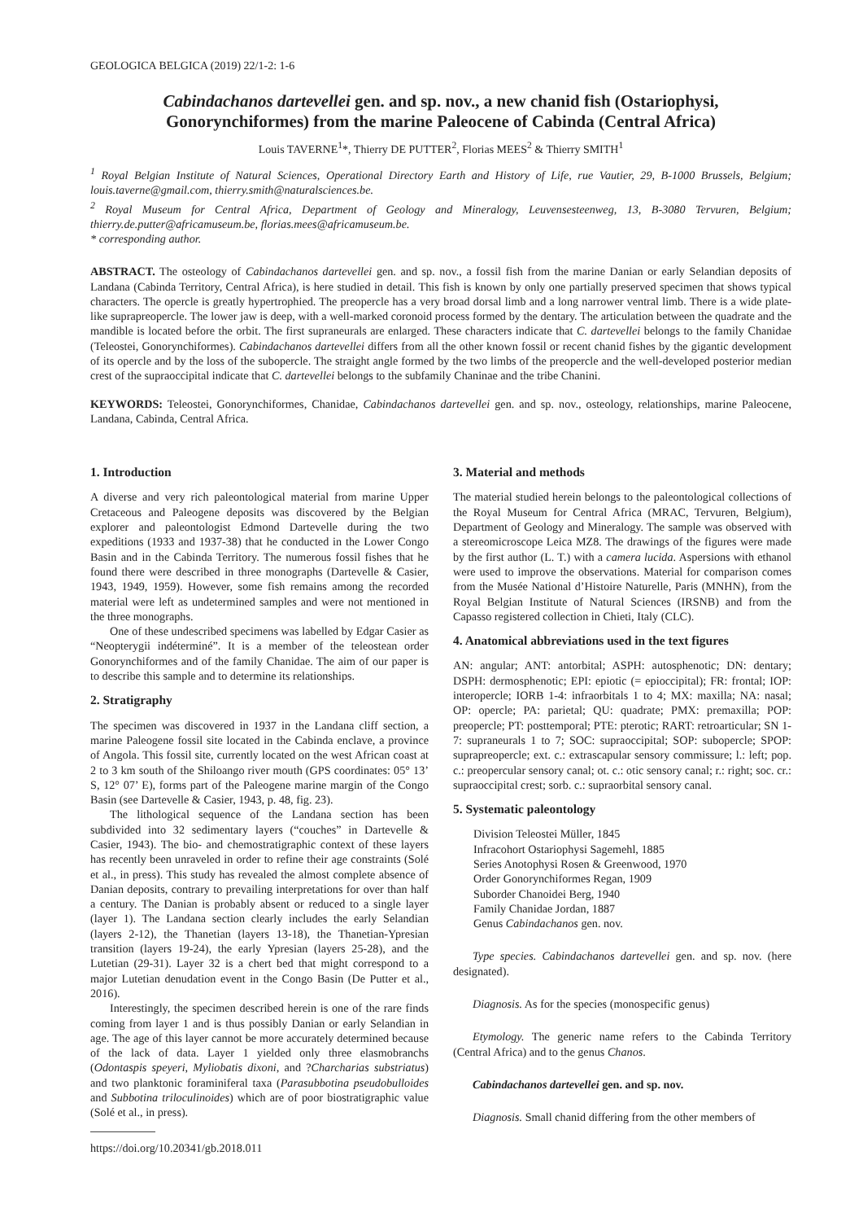GEOLOGICA BELGICA (2019) 22/1-2: 1-6
Cabindachanos dartevellei gen. and sp. nov., a new chanid fish (Ostariophysi, Gonorynchiformes) from the marine Paleocene of Cabinda (Central Africa)
Louis TAVERNE<sup>1</sup>*, Thierry DE PUTTER<sup>2</sup>, Florias MEES<sup>2</sup> & Thierry SMITH<sup>1</sup>
<sup>1</sup> Royal Belgian Institute of Natural Sciences, Operational Directory Earth and History of Life, rue Vautier, 29, B-1000 Brussels, Belgium; louis.taverne@gmail.com, thierry.smith@naturalsciences.be.
<sup>2</sup> Royal Museum for Central Africa, Department of Geology and Mineralogy, Leuvensesteenweg, 13, B-3080 Tervuren, Belgium; thierry.de.putter@africamuseum.be, florias.mees@africamuseum.be.
* corresponding author.
ABSTRACT. The osteology of Cabindachanos dartevellei gen. and sp. nov., a fossil fish from the marine Danian or early Selandian deposits of Landana (Cabinda Territory, Central Africa), is here studied in detail. This fish is known by only one partially preserved specimen that shows typical characters. The opercle is greatly hypertrophied. The preopercle has a very broad dorsal limb and a long narrower ventral limb. There is a wide plate-like suprapreopercle. The lower jaw is deep, with a well-marked coronoid process formed by the dentary. The articulation between the quadrate and the mandible is located before the orbit. The first supraneurals are enlarged. These characters indicate that C. dartevellei belongs to the family Chanidae (Teleostei, Gonorynchiformes). Cabindachanos dartevellei differs from all the other known fossil or recent chanid fishes by the gigantic development of its opercle and by the loss of the subopercle. The straight angle formed by the two limbs of the preopercle and the well-developed posterior median crest of the supraoccipital indicate that C. dartevellei belongs to the subfamily Chaninae and the tribe Chanini.
KEYWORDS: Teleostei, Gonorynchiformes, Chanidae, Cabindachanos dartevellei gen. and sp. nov., osteology, relationships, marine Paleocene, Landana, Cabinda, Central Africa.
1. Introduction
A diverse and very rich paleontological material from marine Upper Cretaceous and Paleogene deposits was discovered by the Belgian explorer and paleontologist Edmond Dartevelle during the two expeditions (1933 and 1937-38) that he conducted in the Lower Congo Basin and in the Cabinda Territory. The numerous fossil fishes that he found there were described in three monographs (Dartevelle & Casier, 1943, 1949, 1959). However, some fish remains among the recorded material were left as undetermined samples and were not mentioned in the three monographs.
One of these undescribed specimens was labelled by Edgar Casier as “Neopterygii indéterminé”. It is a member of the teleostean order Gonorynchiformes and of the family Chanidae. The aim of our paper is to describe this sample and to determine its relationships.
2. Stratigraphy
The specimen was discovered in 1937 in the Landana cliff section, a marine Paleogene fossil site located in the Cabinda enclave, a province of Angola. This fossil site, currently located on the west African coast at 2 to 3 km south of the Shiloango river mouth (GPS coordinates: 05° 13’ S, 12° 07’ E), forms part of the Paleogene marine margin of the Congo Basin (see Dartevelle & Casier, 1943, p. 48, fig. 23).
The lithological sequence of the Landana section has been subdivided into 32 sedimentary layers (“couches” in Dartevelle & Casier, 1943). The bio- and chemostratigraphic context of these layers has recently been unraveled in order to refine their age constraints (Solé et al., in press). This study has revealed the almost complete absence of Danian deposits, contrary to prevailing interpretations for over than half a century. The Danian is probably absent or reduced to a single layer (layer 1). The Landana section clearly includes the early Selandian (layers 2-12), the Thanetian (layers 13-18), the Thanetian-Ypresian transition (layers 19-24), the early Ypresian (layers 25-28), and the Lutetian (29-31). Layer 32 is a chert bed that might correspond to a major Lutetian denudation event in the Congo Basin (De Putter et al., 2016).
Interestingly, the specimen described herein is one of the rare finds coming from layer 1 and is thus possibly Danian or early Selandian in age. The age of this layer cannot be more accurately determined because of the lack of data. Layer 1 yielded only three elasmobranchs (Odontaspis speyeri, Myliobatis dixoni, and ?Charcharias substriatus) and two planktonic foraminiferal taxa (Parasubbotina pseudobulloides and Subbotina triloculinoides) which are of poor biostratigraphic value (Solé et al., in press).
https://doi.org/10.20341/gb.2018.011
3. Material and methods
The material studied herein belongs to the paleontological collections of the Royal Museum for Central Africa (MRAC, Tervuren, Belgium), Department of Geology and Mineralogy. The sample was observed with a stereomicroscope Leica MZ8. The drawings of the figures were made by the first author (L. T.) with a camera lucida. Aspersions with ethanol were used to improve the observations. Material for comparison comes from the Musée National d’Histoire Naturelle, Paris (MNHN), from the Royal Belgian Institute of Natural Sciences (IRSNB) and from the Capasso registered collection in Chieti, Italy (CLC).
4. Anatomical abbreviations used in the text figures
AN: angular; ANT: antorbital; ASPH: autosphenotic; DN: dentary; DSPH: dermosphenotic; EPI: epiotic (= epioccipital); FR: frontal; IOP: interopercle; IORB 1-4: infraorbitals 1 to 4; MX: maxilla; NA: nasal; OP: opercle; PA: parietal; QU: quadrate; PMX: premaxilla; POP: preopercle; PT: posttemporal; PTE: pterotic; RART: retroarticular; SN 1-7: supraneurals 1 to 7; SOC: supraoccipital; SOP: subopercle; SPOP: suprapreopercle; ext. c.: extrascapular sensory commissure; l.: left; pop. c.: preopercular sensory canal; ot. c.: otic sensory canal; r.: right; soc. cr.: supraoccipital crest; sorb. c.: supraorbital sensory canal.
5. Systematic paleontology
Division Teleostei Müller, 1845
Infracohort Ostariophysi Sagemehl, 1885
Series Anotophysi Rosen & Greenwood, 1970
Order Gonorynchiformes Regan, 1909
Suborder Chanoidei Berg, 1940
Family Chanidae Jordan, 1887
Genus Cabindachanos gen. nov.
Type species. Cabindachanos dartevellei gen. and sp. nov. (here designated).
Diagnosis. As for the species (monospecific genus)
Etymology. The generic name refers to the Cabinda Territory (Central Africa) and to the genus Chanos.
Cabindachanos dartevellei gen. and sp. nov.
Diagnosis. Small chanid differing from the other members of